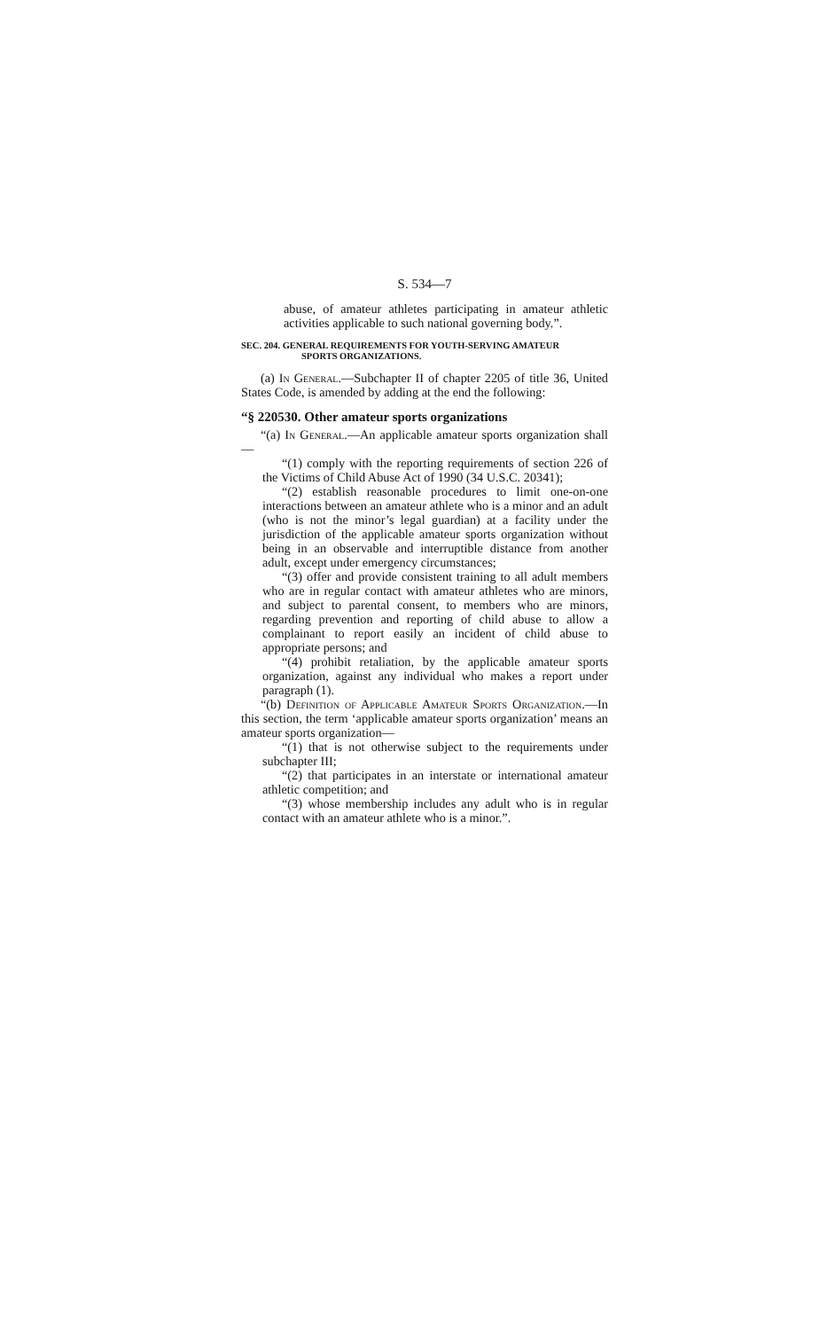S. 534—7
abuse, of amateur athletes participating in amateur athletic activities applicable to such national governing body.”.
SEC. 204. GENERAL REQUIREMENTS FOR YOUTH-SERVING AMATEUR
SPORTS ORGANIZATIONS.
(a) In General.—Subchapter II of chapter 2205 of title 36, United States Code, is amended by adding at the end the following:
“§ 220530. Other amateur sports organizations
“(a) In General.—An applicable amateur sports organization shall—
“(1) comply with the reporting requirements of section 226 of the Victims of Child Abuse Act of 1990 (34 U.S.C. 20341);
“(2) establish reasonable procedures to limit one-on-one interactions between an amateur athlete who is a minor and an adult (who is not the minor’s legal guardian) at a facility under the jurisdiction of the applicable amateur sports organization without being in an observable and interruptible distance from another adult, except under emergency circumstances;
“(3) offer and provide consistent training to all adult members who are in regular contact with amateur athletes who are minors, and subject to parental consent, to members who are minors, regarding prevention and reporting of child abuse to allow a complainant to report easily an incident of child abuse to appropriate persons; and
“(4) prohibit retaliation, by the applicable amateur sports organization, against any individual who makes a report under paragraph (1).
“(b) Definition of Applicable Amateur Sports Organization.—In this section, the term ‘applicable amateur sports organization’ means an amateur sports organization—
“(1) that is not otherwise subject to the requirements under subchapter III;
“(2) that participates in an interstate or international amateur athletic competition; and
“(3) whose membership includes any adult who is in regular contact with an amateur athlete who is a minor.”.